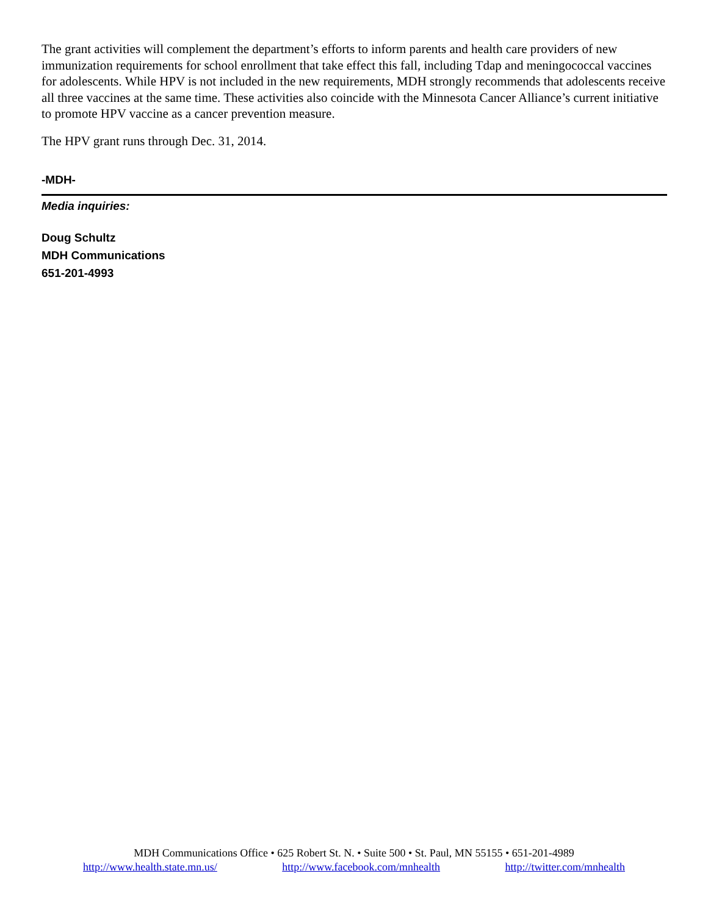The grant activities will complement the department’s efforts to inform parents and health care providers of new immunization requirements for school enrollment that take effect this fall, including Tdap and meningococcal vaccines for adolescents. While HPV is not included in the new requirements, MDH strongly recommends that adolescents receive all three vaccines at the same time. These activities also coincide with the Minnesota Cancer Alliance’s current initiative to promote HPV vaccine as a cancer prevention measure.
The HPV grant runs through Dec. 31, 2014.
-MDH-
Media inquiries:
Doug Schultz
MDH Communications
651-201-4993
MDH Communications Office • 625 Robert St. N. • Suite 500 • St. Paul, MN 55155 • 651-201-4989
http://www.health.state.mn.us/ http://www.facebook.com/mnhealth http://twitter.com/mnhealth